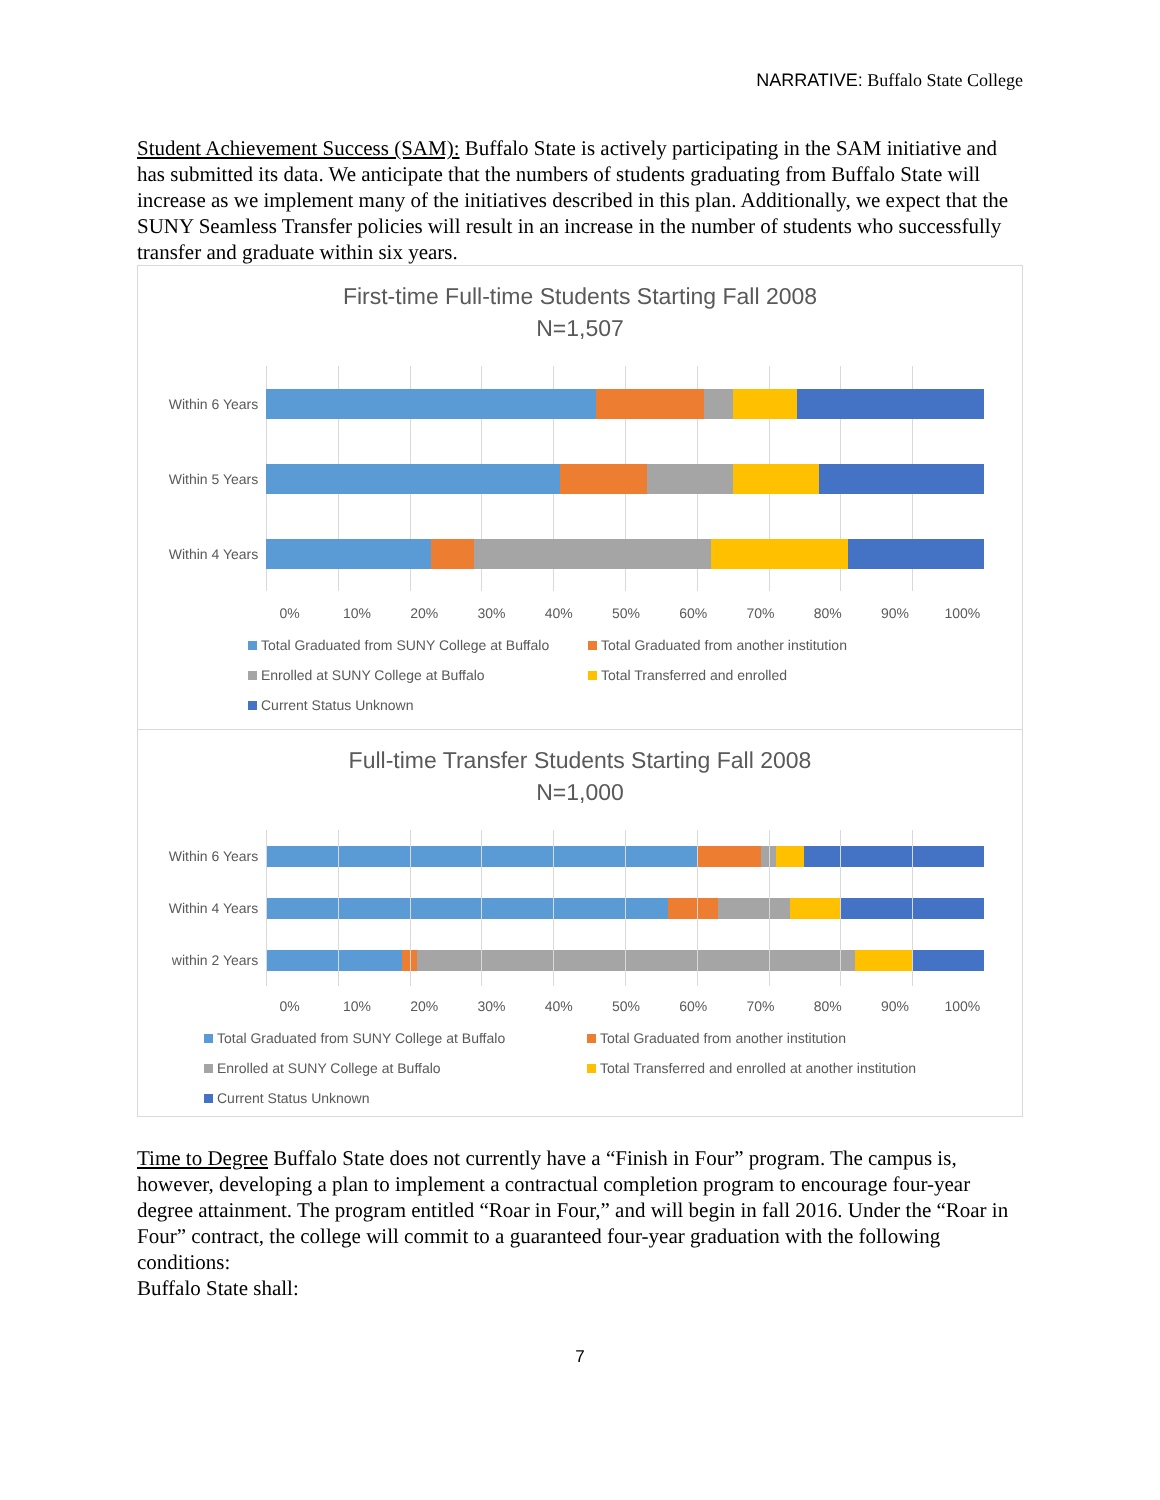NARRATIVE: Buffalo State College
Student Achievement Success (SAM): Buffalo State is actively participating in the SAM initiative and has submitted its data. We anticipate that the numbers of students graduating from Buffalo State will increase as we implement many of the initiatives described in this plan. Additionally, we expect that the SUNY Seamless Transfer policies will result in an increase in the number of students who successfully transfer and graduate within six years.
First-time Full-time Students Starting Fall 2008
N=1,507
Within 6 Years
Within 5 Years
Within 4 Years
0% 10% 20% 30% 40% 50% 60% 70% 80% 90% 100%
Total Graduated from SUNY College at Buffalo
Total Graduated from another institution
Enrolled at SUNY College at Buffalo
Total Transferred and enrolled
Current Status Unknown
Full-time Transfer Students Starting Fall 2008
N=1,000
Within 6 Years
Within 4 Years
within 2 Years
0% 10% 20% 30% 40% 50% 60% 70% 80% 90% 100%
Total Graduated from SUNY College at Buffalo
Total Graduated from another institution
Enrolled at SUNY College at Buffalo
Total Transferred and enrolled at another institution
Current Status Unknown
Time to Degree Buffalo State does not currently have a “Finish in Four” program. The campus is, however, developing a plan to implement a contractual completion program to encourage four-year degree attainment. The program entitled “Roar in Four,” and will begin in fall 2016. Under the “Roar in Four” contract, the college will commit to a guaranteed four-year graduation with the following conditions:
Buffalo State shall:
7